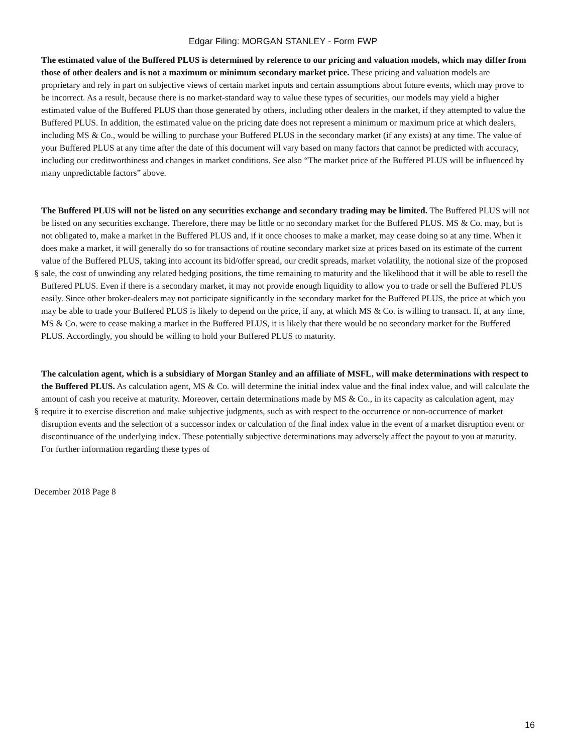Edgar Filing: MORGAN STANLEY - Form FWP
The estimated value of the Buffered PLUS is determined by reference to our pricing and valuation models, which may differ from those of other dealers and is not a maximum or minimum secondary market price. These pricing and valuation models are proprietary and rely in part on subjective views of certain market inputs and certain assumptions about future events, which may prove to be incorrect. As a result, because there is no market-standard way to value these types of securities, our models may yield a higher estimated value of the Buffered PLUS than those generated by others, including other dealers in the market, if they attempted to value the Buffered PLUS. In addition, the estimated value on the pricing date does not represent a minimum or maximum price at which dealers, including MS & Co., would be willing to purchase your Buffered PLUS in the secondary market (if any exists) at any time. The value of your Buffered PLUS at any time after the date of this document will vary based on many factors that cannot be predicted with accuracy, including our creditworthiness and changes in market conditions. See also “The market price of the Buffered PLUS will be influenced by many unpredictable factors” above.
§ The Buffered PLUS will not be listed on any securities exchange and secondary trading may be limited. The Buffered PLUS will not be listed on any securities exchange. Therefore, there may be little or no secondary market for the Buffered PLUS. MS & Co. may, but is not obligated to, make a market in the Buffered PLUS and, if it once chooses to make a market, may cease doing so at any time. When it does make a market, it will generally do so for transactions of routine secondary market size at prices based on its estimate of the current value of the Buffered PLUS, taking into account its bid/offer spread, our credit spreads, market volatility, the notional size of the proposed sale, the cost of unwinding any related hedging positions, the time remaining to maturity and the likelihood that it will be able to resell the Buffered PLUS. Even if there is a secondary market, it may not provide enough liquidity to allow you to trade or sell the Buffered PLUS easily. Since other broker-dealers may not participate significantly in the secondary market for the Buffered PLUS, the price at which you may be able to trade your Buffered PLUS is likely to depend on the price, if any, at which MS & Co. is willing to transact. If, at any time, MS & Co. were to cease making a market in the Buffered PLUS, it is likely that there would be no secondary market for the Buffered PLUS. Accordingly, you should be willing to hold your Buffered PLUS to maturity.
§ The calculation agent, which is a subsidiary of Morgan Stanley and an affiliate of MSFL, will make determinations with respect to the Buffered PLUS. As calculation agent, MS & Co. will determine the initial index value and the final index value, and will calculate the amount of cash you receive at maturity. Moreover, certain determinations made by MS & Co., in its capacity as calculation agent, may require it to exercise discretion and make subjective judgments, such as with respect to the occurrence or non-occurrence of market disruption events and the selection of a successor index or calculation of the final index value in the event of a market disruption event or discontinuance of the underlying index. These potentially subjective determinations may adversely affect the payout to you at maturity. For further information regarding these types of
December 2018 Page 8
16